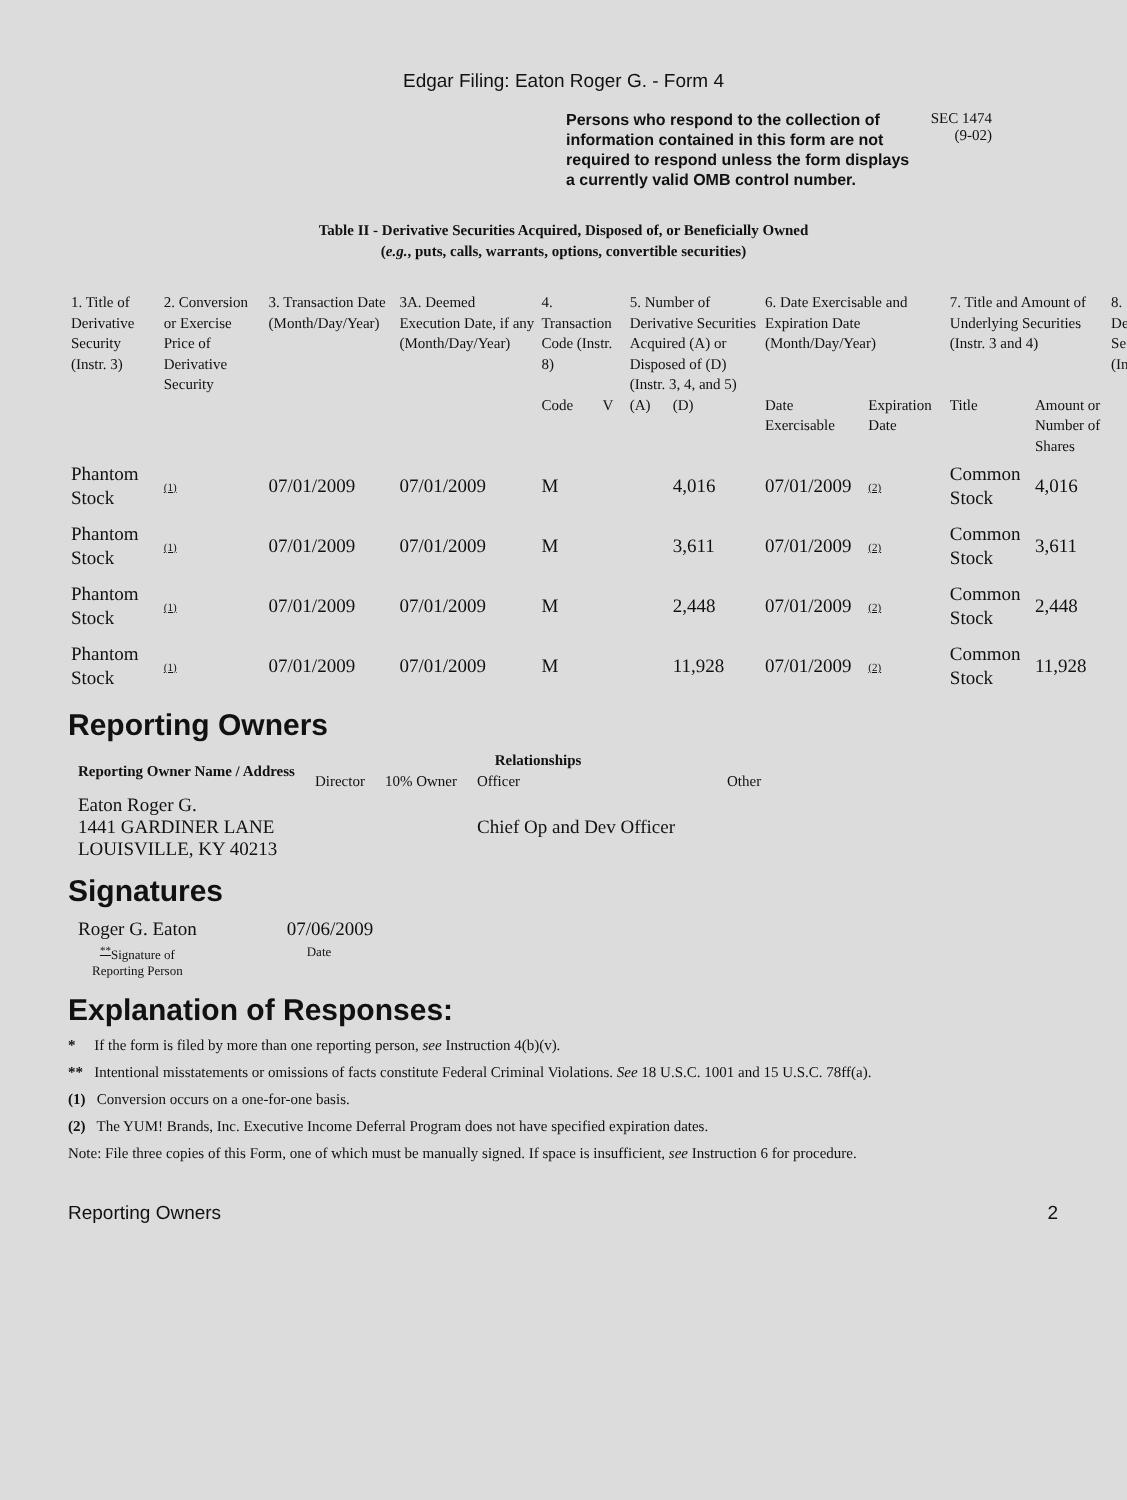Edgar Filing: Eaton Roger G. - Form 4
Persons who respond to the collection of information contained in this form are not required to respond unless the form displays a currently valid OMB control number.
SEC 1474
(9-02)
Table II - Derivative Securities Acquired, Disposed of, or Beneficially Owned
(e.g., puts, calls, warrants, options, convertible securities)
| 1. Title of Derivative Security (Instr. 3) | 2. Conversion or Exercise Price of Derivative Security | 3. Transaction Date (Month/Day/Year) | 3A. Deemed Execution Date, if any (Month/Day/Year) | 4. Transaction Code (Instr. 8) | | 5. Number of Derivative Securities Acquired (A) or Disposed of (D) (Instr. 3, 4, and 5) | | 6. Date Exercisable and Expiration Date (Month/Day/Year) | | 7. Title and Amount of Underlying Securities (Instr. 3 and 4) | | 8. De Se (In |
| --- | --- | --- | --- | --- | --- | --- | --- | --- | --- | --- | --- | --- |
| | | | | Code | V | (A) | (D) | Date Exercisable | Expiration Date | Title | Amount or Number of Shares | |
| Phantom Stock | (1) | 07/01/2009 | 07/01/2009 | M | | | 4,016 | 07/01/2009 | (2) | Common Stock | 4,016 | |
| Phantom Stock | (1) | 07/01/2009 | 07/01/2009 | M | | | 3,611 | 07/01/2009 | (2) | Common Stock | 3,611 | |
| Phantom Stock | (1) | 07/01/2009 | 07/01/2009 | M | | | 2,448 | 07/01/2009 | (2) | Common Stock | 2,448 | |
| Phantom Stock | (1) | 07/01/2009 | 07/01/2009 | M | | | 11,928 | 07/01/2009 | (2) | Common Stock | 11,928 | |
Reporting Owners
| Reporting Owner Name / Address | Relationships | | | |
| --- | --- | --- | --- | --- |
| | Director | 10% Owner | Officer | Other |
| Eaton Roger G. 1441 GARDINER LANE LOUISVILLE, KY 40213 | | | Chief Op and Dev Officer | |
Signatures
| Roger G. Eaton | 07/06/2009 |
| <sup>**</sup> Signature of Reporting Person | Date |
Explanation of Responses:
* If the form is filed by more than one reporting person, see Instruction 4(b)(v).
** Intentional misstatements or omissions of facts constitute Federal Criminal Violations. See 18 U.S.C. 1001 and 15 U.S.C. 78ff(a).
(1) Conversion occurs on a one-for-one basis.
(2) The YUM! Brands, Inc. Executive Income Deferral Program does not have specified expiration dates.
Note: File three copies of this Form, one of which must be manually signed. If space is insufficient, see Instruction 6 for procedure.
Reporting Owners 2